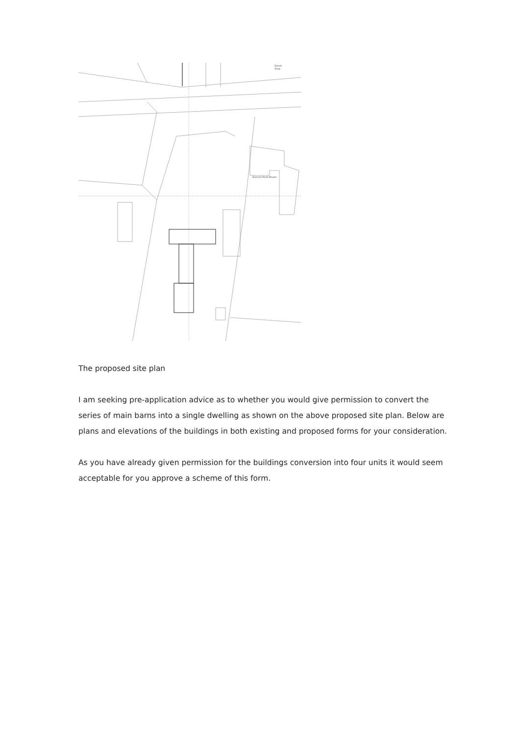Street
View
Summerfield House
The proposed site plan
I am seeking pre-application advice as to whether you would give permission to convert the series of main barns into a single dwelling as shown on the above proposed site plan. Below are plans and elevations of the buildings in both existing and proposed forms for your consideration.
As you have already given permission for the buildings conversion into four units it would seem acceptable for you approve a scheme of this form.